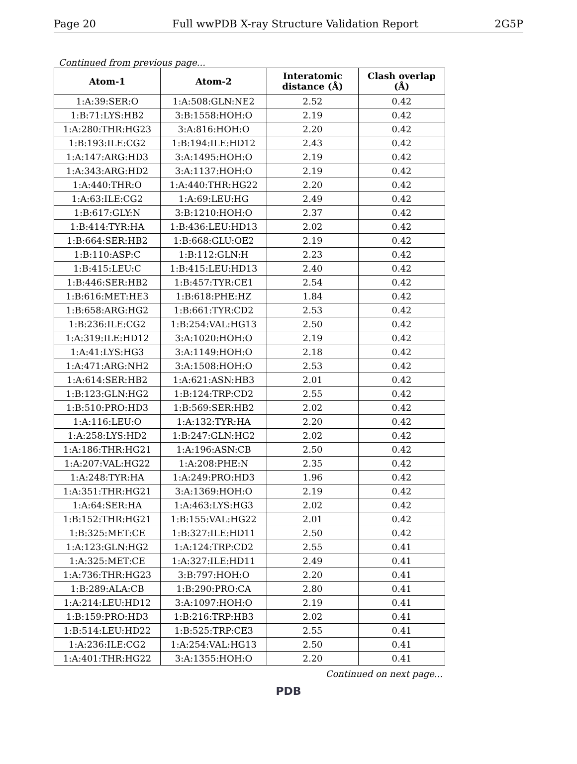Page 20 Full wwPDB X-ray Structure Validation Report 2G5P
Continued from previous page...
| Atom-1 | Atom-2 | Interatomic distance (Å) | Clash overlap (Å) |
| --- | --- | --- | --- |
| 1:A:39:SER:O | 1:A:508:GLN:NE2 | 2.52 | 0.42 |
| 1:B:71:LYS:HB2 | 3:B:1558:HOH:O | 2.19 | 0.42 |
| 1:A:280:THR:HG23 | 3:A:816:HOH:O | 2.20 | 0.42 |
| 1:B:193:ILE:CG2 | 1:B:194:ILE:HD12 | 2.43 | 0.42 |
| 1:A:147:ARG:HD3 | 3:A:1495:HOH:O | 2.19 | 0.42 |
| 1:A:343:ARG:HD2 | 3:A:1137:HOH:O | 2.19 | 0.42 |
| 1:A:440:THR:O | 1:A:440:THR:HG22 | 2.20 | 0.42 |
| 1:A:63:ILE:CG2 | 1:A:69:LEU:HG | 2.49 | 0.42 |
| 1:B:617:GLY:N | 3:B:1210:HOH:O | 2.37 | 0.42 |
| 1:B:414:TYR:HA | 1:B:436:LEU:HD13 | 2.02 | 0.42 |
| 1:B:664:SER:HB2 | 1:B:668:GLU:OE2 | 2.19 | 0.42 |
| 1:B:110:ASP:C | 1:B:112:GLN:H | 2.23 | 0.42 |
| 1:B:415:LEU:C | 1:B:415:LEU:HD13 | 2.40 | 0.42 |
| 1:B:446:SER:HB2 | 1:B:457:TYR:CE1 | 2.54 | 0.42 |
| 1:B:616:MET:HE3 | 1:B:618:PHE:HZ | 1.84 | 0.42 |
| 1:B:658:ARG:HG2 | 1:B:661:TYR:CD2 | 2.53 | 0.42 |
| 1:B:236:ILE:CG2 | 1:B:254:VAL:HG13 | 2.50 | 0.42 |
| 1:A:319:ILE:HD12 | 3:A:1020:HOH:O | 2.19 | 0.42 |
| 1:A:41:LYS:HG3 | 3:A:1149:HOH:O | 2.18 | 0.42 |
| 1:A:471:ARG:NH2 | 3:A:1508:HOH:O | 2.53 | 0.42 |
| 1:A:614:SER:HB2 | 1:A:621:ASN:HB3 | 2.01 | 0.42 |
| 1:B:123:GLN:HG2 | 1:B:124:TRP:CD2 | 2.55 | 0.42 |
| 1:B:510:PRO:HD3 | 1:B:569:SER:HB2 | 2.02 | 0.42 |
| 1:A:116:LEU:O | 1:A:132:TYR:HA | 2.20 | 0.42 |
| 1:A:258:LYS:HD2 | 1:B:247:GLN:HG2 | 2.02 | 0.42 |
| 1:A:186:THR:HG21 | 1:A:196:ASN:CB | 2.50 | 0.42 |
| 1:A:207:VAL:HG22 | 1:A:208:PHE:N | 2.35 | 0.42 |
| 1:A:248:TYR:HA | 1:A:249:PRO:HD3 | 1.96 | 0.42 |
| 1:A:351:THR:HG21 | 3:A:1369:HOH:O | 2.19 | 0.42 |
| 1:A:64:SER:HA | 1:A:463:LYS:HG3 | 2.02 | 0.42 |
| 1:B:152:THR:HG21 | 1:B:155:VAL:HG22 | 2.01 | 0.42 |
| 1:B:325:MET:CE | 1:B:327:ILE:HD11 | 2.50 | 0.42 |
| 1:A:123:GLN:HG2 | 1:A:124:TRP:CD2 | 2.55 | 0.41 |
| 1:A:325:MET:CE | 1:A:327:ILE:HD11 | 2.49 | 0.41 |
| 1:A:736:THR:HG23 | 3:B:797:HOH:O | 2.20 | 0.41 |
| 1:B:289:ALA:CB | 1:B:290:PRO:CA | 2.80 | 0.41 |
| 1:A:214:LEU:HD12 | 3:A:1097:HOH:O | 2.19 | 0.41 |
| 1:B:159:PRO:HD3 | 1:B:216:TRP:HB3 | 2.02 | 0.41 |
| 1:B:514:LEU:HD22 | 1:B:525:TRP:CE3 | 2.55 | 0.41 |
| 1:A:236:ILE:CG2 | 1:A:254:VAL:HG13 | 2.50 | 0.41 |
| 1:A:401:THR:HG22 | 3:A:1355:HOH:O | 2.20 | 0.41 |
Continued on next page...
PDB